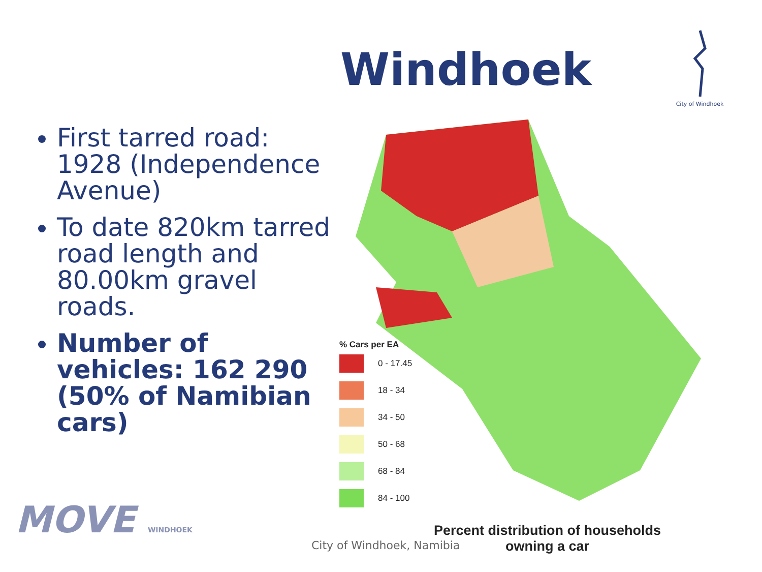Windhoek
City of Windhoek
First tarred road: 1928 (Independence Avenue)
To date 820km tarred road length and 80.00km gravel roads.
Number of vehicles: 162 290 (50% of Namibian cars)
% Cars per EA
0 - 17.45
18 - 34
34 - 50
50 - 68
68 - 84
84 - 100
Percent distribution of households
owning a car
City of Windhoek, Namibia
MOVE WINDHOEK